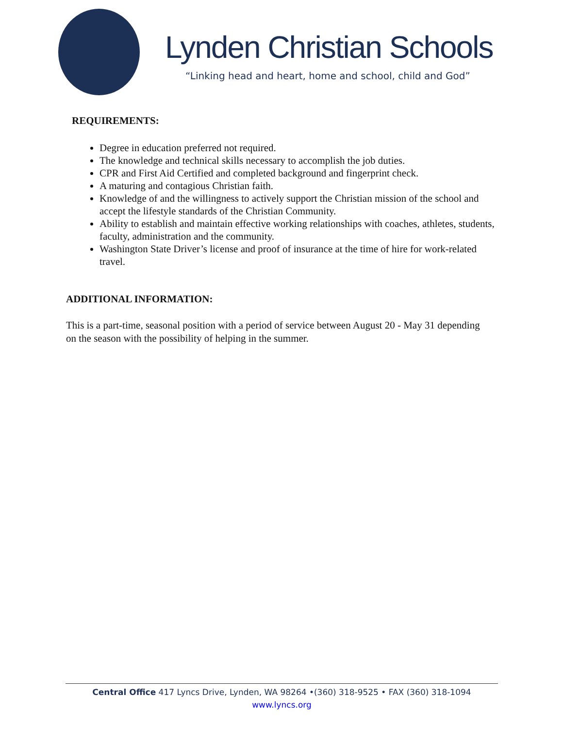Lynden Christian Schools
“Linking head and heart, home and school, child and God”
REQUIREMENTS:
Degree in education preferred not required.
The knowledge and technical skills necessary to accomplish the job duties.
CPR and First Aid Certified and completed background and fingerprint check.
A maturing and contagious Christian faith.
Knowledge of and the willingness to actively support the Christian mission of the school and accept the lifestyle standards of the Christian Community.
Ability to establish and maintain effective working relationships with coaches, athletes, students, faculty, administration and the community.
Washington State Driver’s license and proof of insurance at the time of hire for work-related travel.
ADDITIONAL INFORMATION:
This is a part-time, seasonal position with a period of service between August 20 - May 31 depending on the season with the possibility of helping in the summer.
Central Office 417 Lyncs Drive, Lynden, WA 98264 •(360) 318-9525 • FAX (360) 318-1094
www.lyncs.org